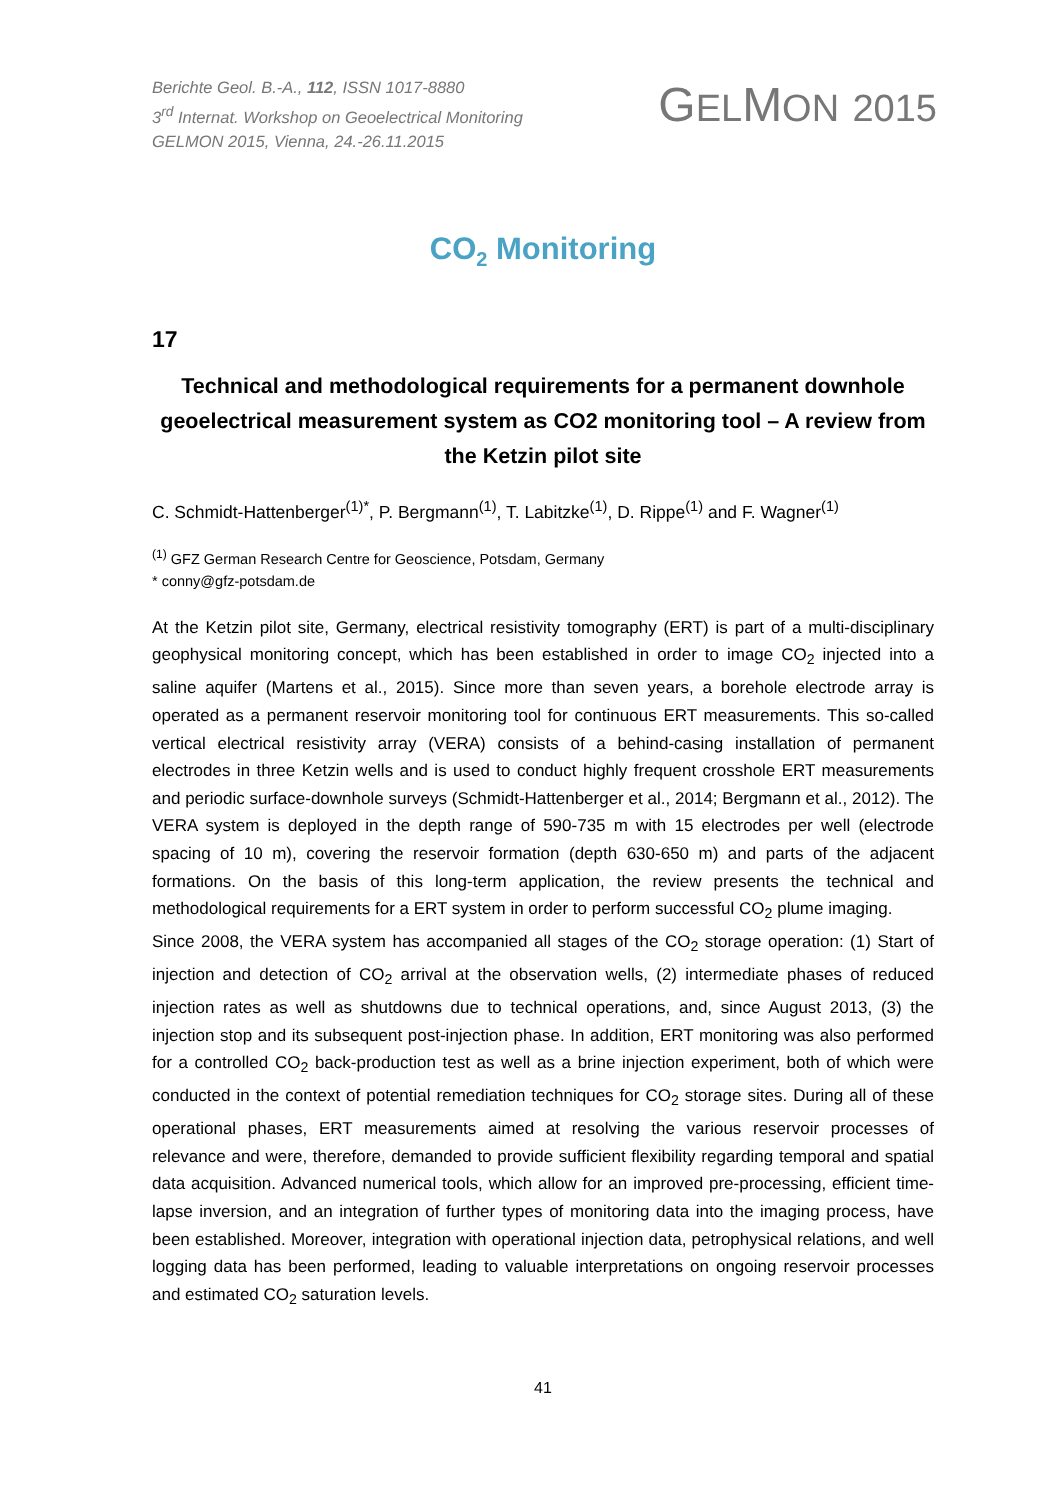Berichte Geol. B.-A., 112, ISSN 1017-8880
3<sup>rd</sup> Internat. Workshop on Geoelectrical Monitoring
GELMON 2015, Vienna, 24.-26.11.2015
GELMON 2015
CO<sub>2</sub> Monitoring
17
Technical and methodological requirements for a permanent downhole geoelectrical measurement system as CO2 monitoring tool – A review from the Ketzin pilot site
C. Schmidt-Hattenberger<sup>(1)*</sup>, P. Bergmann<sup>(1)</sup>, T. Labitzke<sup>(1)</sup>, D. Rippe<sup>(1)</sup> and F. Wagner<sup>(1)</sup>
<sup>(1)</sup> GFZ German Research Centre for Geoscience, Potsdam, Germany
* conny@gfz-potsdam.de
At the Ketzin pilot site, Germany, electrical resistivity tomography (ERT) is part of a multi-disciplinary geophysical monitoring concept, which has been established in order to image CO<sub>2</sub> injected into a saline aquifer (Martens et al., 2015). Since more than seven years, a borehole electrode array is operated as a permanent reservoir monitoring tool for continuous ERT measurements. This so-called vertical electrical resistivity array (VERA) consists of a behind-casing installation of permanent electrodes in three Ketzin wells and is used to conduct highly frequent crosshole ERT measurements and periodic surface-downhole surveys (Schmidt-Hattenberger et al., 2014; Bergmann et al., 2012). The VERA system is deployed in the depth range of 590-735 m with 15 electrodes per well (electrode spacing of 10 m), covering the reservoir formation (depth 630-650 m) and parts of the adjacent formations. On the basis of this long-term application, the review presents the technical and methodological requirements for a ERT system in order to perform successful CO<sub>2</sub> plume imaging.
Since 2008, the VERA system has accompanied all stages of the CO<sub>2</sub> storage operation: (1) Start of injection and detection of CO<sub>2</sub> arrival at the observation wells, (2) intermediate phases of reduced injection rates as well as shutdowns due to technical operations, and, since August 2013, (3) the injection stop and its subsequent post-injection phase. In addition, ERT monitoring was also performed for a controlled CO<sub>2</sub> back-production test as well as a brine injection experiment, both of which were conducted in the context of potential remediation techniques for CO<sub>2</sub> storage sites. During all of these operational phases, ERT measurements aimed at resolving the various reservoir processes of relevance and were, therefore, demanded to provide sufficient flexibility regarding temporal and spatial data acquisition. Advanced numerical tools, which allow for an improved pre-processing, efficient time-lapse inversion, and an integration of further types of monitoring data into the imaging process, have been established. Moreover, integration with operational injection data, petrophysical relations, and well logging data has been performed, leading to valuable interpretations on ongoing reservoir processes and estimated CO<sub>2</sub> saturation levels.
41